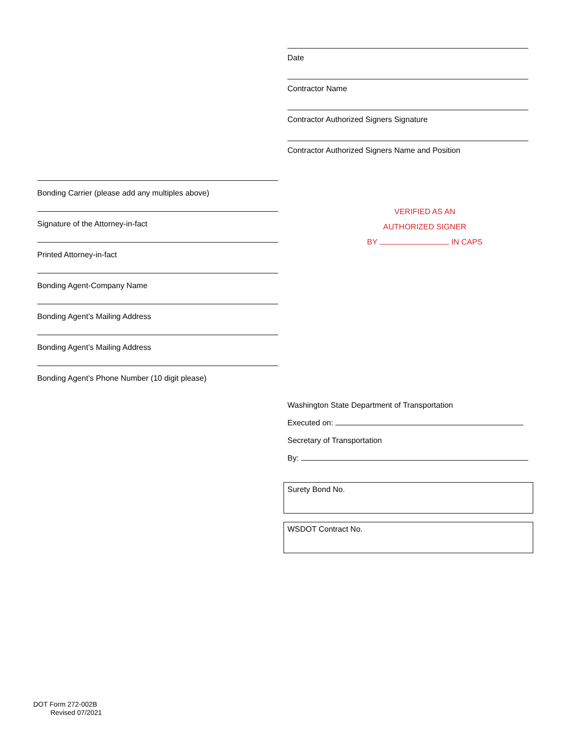Date
Contractor Name
Contractor Authorized Signers Signature
Contractor Authorized Signers Name and Position
Bonding Carrier (please add any multiples above)
Signature of the Attorney-in-fact
Printed Attorney-in-fact
Bonding Agent-Company Name
Bonding Agent’s Mailing Address
Bonding Agent’s Mailing Address
Bonding Agent’s Phone Number (10 digit please)
VERIFIED AS AN
AUTHORIZED SIGNER
BY IN CAPS
Washington State Department of Transportation
Executed on:
Secretary of Transportation
By:
Surety Bond No.
WSDOT Contract No.
DOT Form 272-002B
Revised 07/2021